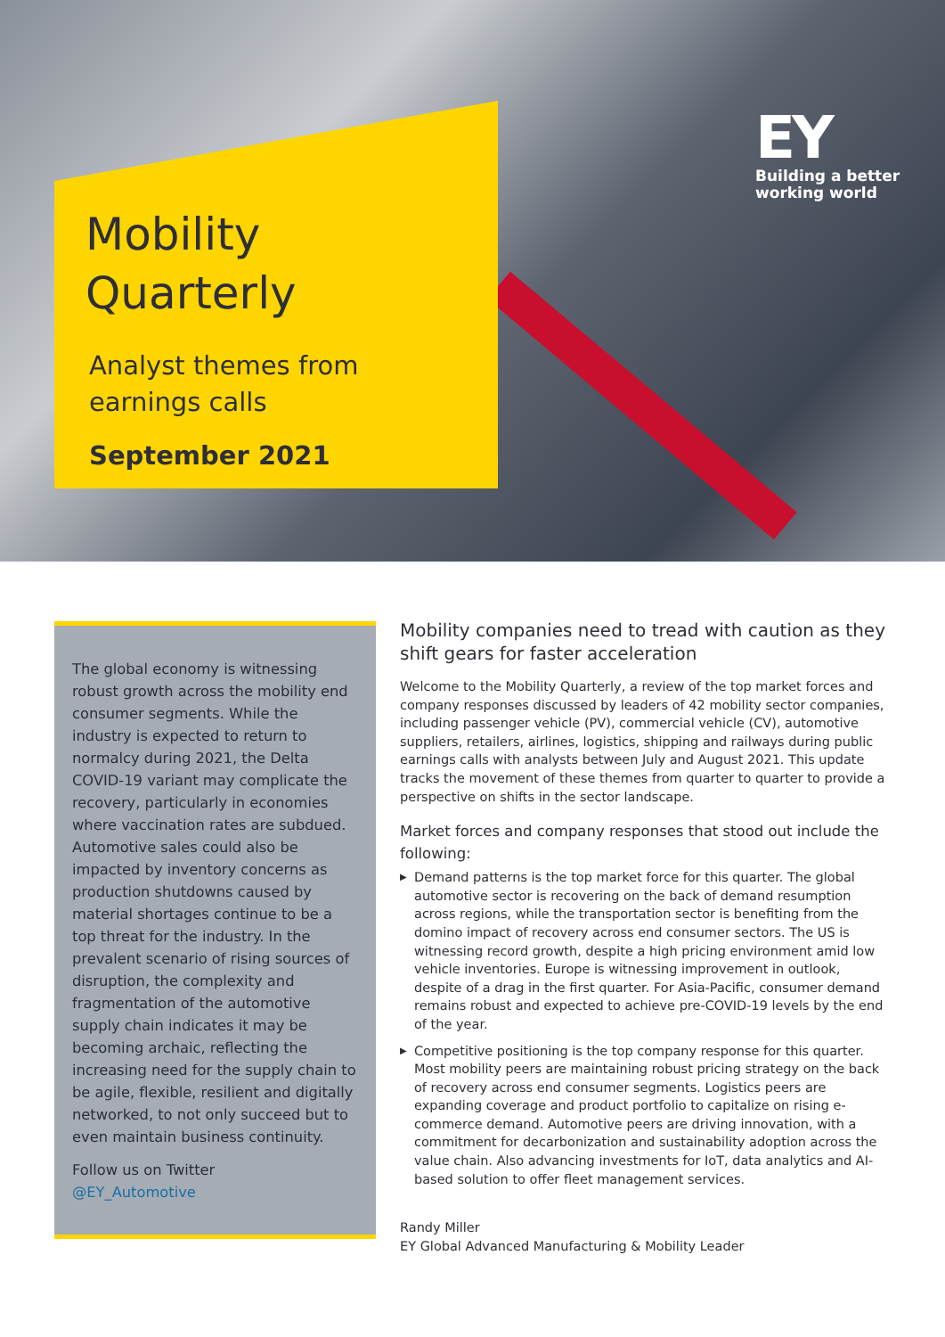Mobility
Quarterly
Analyst themes from
earnings calls
September 2021
EY
Building a better
working world
The global economy is witnessing robust growth across the mobility end consumer segments. While the industry is expected to return to normalcy during 2021, the Delta COVID-19 variant may complicate the recovery, particularly in economies where vaccination rates are subdued. Automotive sales could also be impacted by inventory concerns as production shutdowns caused by material shortages continue to be a top threat for the industry. In the prevalent scenario of rising sources of disruption, the complexity and fragmentation of the automotive supply chain indicates it may be becoming archaic, reflecting the increasing need for the supply chain to be agile, flexible, resilient and digitally networked, to not only succeed but to even maintain business continuity.
Follow us on Twitter
@EY_Automotive
Mobility companies need to tread with caution as they shift gears for faster acceleration
Welcome to the Mobility Quarterly, a review of the top market forces and company responses discussed by leaders of 42 mobility sector companies, including passenger vehicle (PV), commercial vehicle (CV), automotive suppliers, retailers, airlines, logistics, shipping and railways during public earnings calls with analysts between July and August 2021. This update tracks the movement of these themes from quarter to quarter to provide a perspective on shifts in the sector landscape.
Market forces and company responses that stood out include the following:
▶ Demand patterns is the top market force for this quarter. The global automotive sector is recovering on the back of demand resumption across regions, while the transportation sector is benefiting from the domino impact of recovery across end consumer sectors. The US is witnessing record growth, despite a high pricing environment amid low vehicle inventories. Europe is witnessing improvement in outlook, despite of a drag in the first quarter. For Asia-Pacific, consumer demand remains robust and expected to achieve pre-COVID-19 levels by the end of the year.
▶ Competitive positioning is the top company response for this quarter. Most mobility peers are maintaining robust pricing strategy on the back of recovery across end consumer segments. Logistics peers are expanding coverage and product portfolio to capitalize on rising e-commerce demand. Automotive peers are driving innovation, with a commitment for decarbonization and sustainability adoption across the value chain. Also advancing investments for IoT, data analytics and AI-based solution to offer fleet management services.
Randy Miller
EY Global Advanced Manufacturing & Mobility Leader